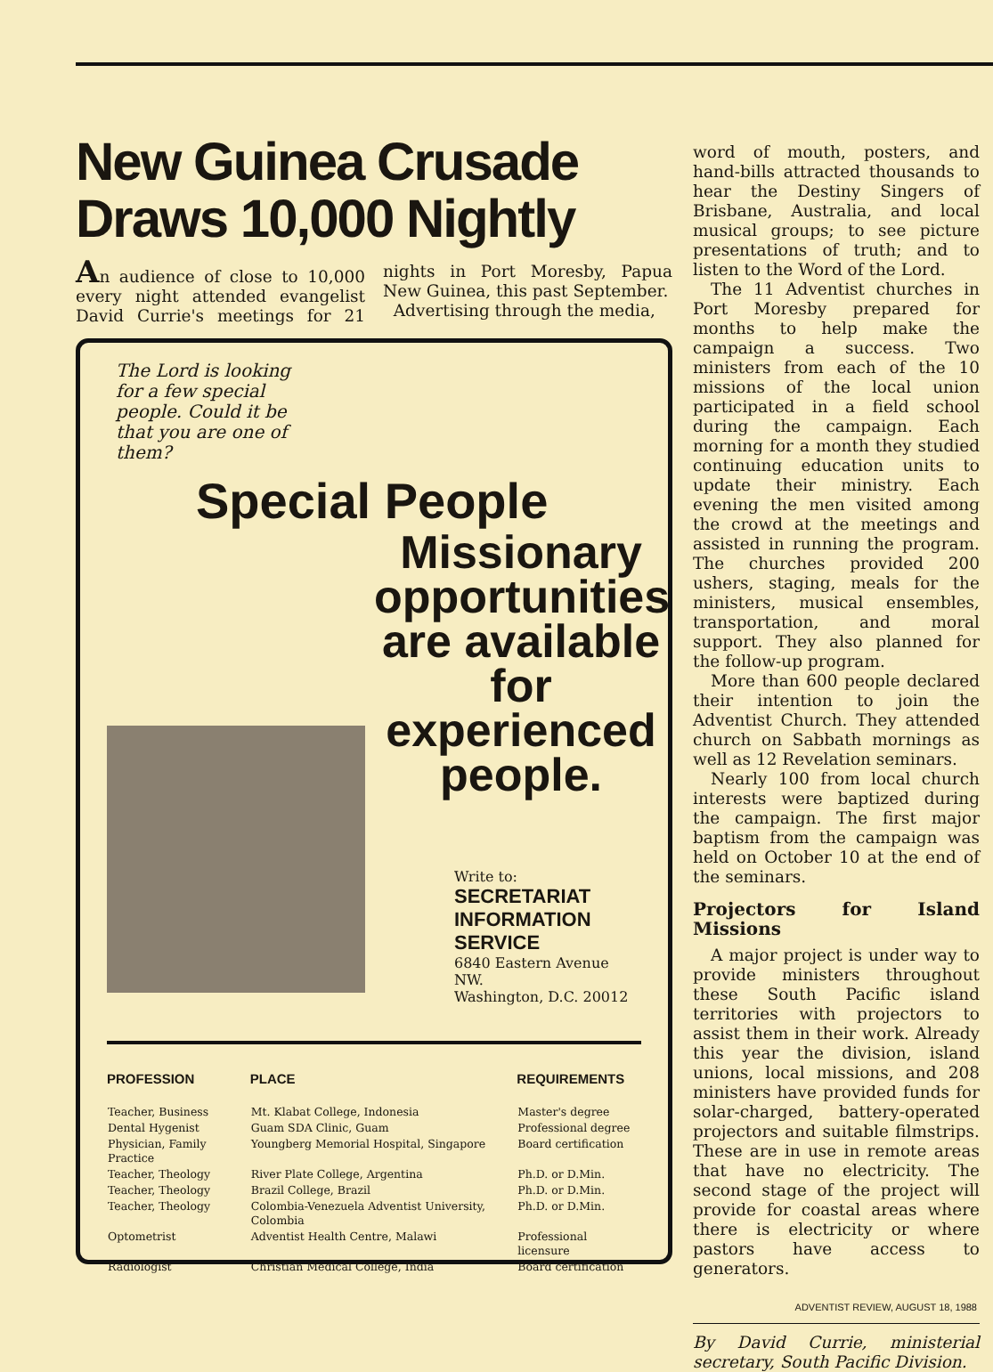New Guinea Crusade
Draws 10,000 Nightly
An audience of close to 10,000 every night attended evangelist David Currie's meetings for 21 nights in Port Moresby, Papua New Guinea, this past September.
Advertising through the media,
The Lord is looking for a few special people. Could it be that you are one of them?
Special People
Missionary opportunities are available for experienced people.
Write to:
SECRETARIAT
INFORMATION
SERVICE
6840 Eastern Avenue NW.
Washington, D.C. 20012
| PROFESSION | PLACE | REQUIREMENTS |
| --- | --- | --- |
| Teacher, Business | Mt. Klabat College, Indonesia | Master's degree |
| Dental Hygenist | Guam SDA Clinic, Guam | Professional degree |
| Physician, Family Practice | Youngberg Memorial Hospital, Singapore | Board certification |
| Teacher, Theology | River Plate College, Argentina | Ph.D. or D.Min. |
| Teacher, Theology | Brazil College, Brazil | Ph.D. or D.Min. |
| Teacher, Theology | Colombia-Venezuela Adventist University, Colombia | Ph.D. or D.Min. |
| Optometrist | Adventist Health Centre, Malawi | Professional licensure |
| Radiologist | Christian Medical College, India | Board certification |
word of mouth, posters, and hand-bills attracted thousands to hear the Destiny Singers of Brisbane, Australia, and local musical groups; to see picture presentations of truth; and to listen to the Word of the Lord.
The 11 Adventist churches in Port Moresby prepared for months to help make the campaign a success. Two ministers from each of the 10 missions of the local union participated in a field school during the campaign. Each morning for a month they studied continuing education units to update their ministry. Each evening the men visited among the crowd at the meetings and assisted in running the program. The churches provided 200 ushers, staging, meals for the ministers, musical ensembles, transportation, and moral support. They also planned for the follow-up program.
More than 600 people declared their intention to join the Adventist Church. They attended church on Sabbath mornings as well as 12 Revelation seminars.
Nearly 100 from local church interests were baptized during the campaign. The first major baptism from the campaign was held on October 10 at the end of the seminars.
Projectors for Island Missions
A major project is under way to provide ministers throughout these South Pacific island territories with projectors to assist them in their work. Already this year the division, island unions, local missions, and 208 ministers have provided funds for solar-charged, battery-operated projectors and suitable filmstrips. These are in use in remote areas that have no electricity. The second stage of the project will provide for coastal areas where there is electricity or where pastors have access to generators.
By David Currie, ministerial secretary, South Pacific Division.
ADVENTIST REVIEW, AUGUST 18, 1988